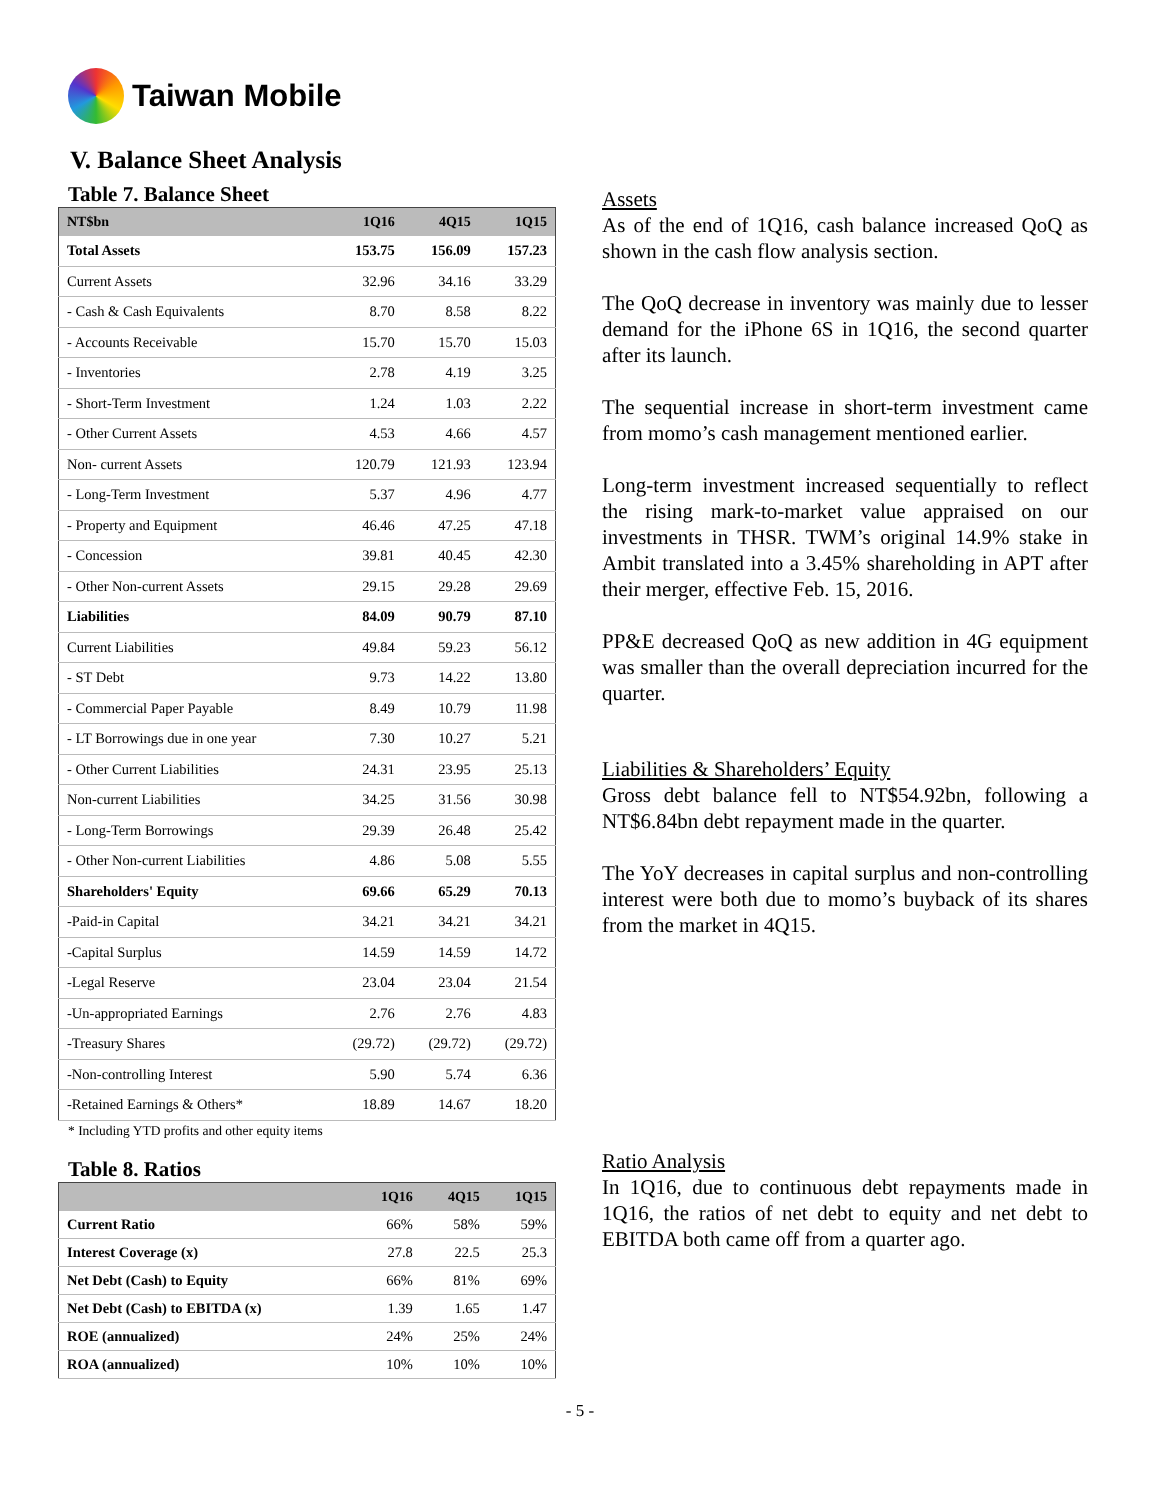Taiwan Mobile
V. Balance Sheet Analysis
Table 7. Balance Sheet
| NT$bn | 1Q16 | 4Q15 | 1Q15 |
| --- | --- | --- | --- |
| Total Assets | 153.75 | 156.09 | 157.23 |
| Current Assets | 32.96 | 34.16 | 33.29 |
| - Cash & Cash Equivalents | 8.70 | 8.58 | 8.22 |
| - Accounts Receivable | 15.70 | 15.70 | 15.03 |
| - Inventories | 2.78 | 4.19 | 3.25 |
| - Short-Term Investment | 1.24 | 1.03 | 2.22 |
| - Other Current Assets | 4.53 | 4.66 | 4.57 |
| Non- current Assets | 120.79 | 121.93 | 123.94 |
| - Long-Term Investment | 5.37 | 4.96 | 4.77 |
| - Property and Equipment | 46.46 | 47.25 | 47.18 |
| - Concession | 39.81 | 40.45 | 42.30 |
| - Other Non-current Assets | 29.15 | 29.28 | 29.69 |
| Liabilities | 84.09 | 90.79 | 87.10 |
| Current Liabilities | 49.84 | 59.23 | 56.12 |
| - ST Debt | 9.73 | 14.22 | 13.80 |
| - Commercial Paper Payable | 8.49 | 10.79 | 11.98 |
| - LT Borrowings due in one year | 7.30 | 10.27 | 5.21 |
| - Other Current Liabilities | 24.31 | 23.95 | 25.13 |
| Non-current Liabilities | 34.25 | 31.56 | 30.98 |
| - Long-Term Borrowings | 29.39 | 26.48 | 25.42 |
| - Other Non-current Liabilities | 4.86 | 5.08 | 5.55 |
| Shareholders' Equity | 69.66 | 65.29 | 70.13 |
| -Paid-in Capital | 34.21 | 34.21 | 34.21 |
| -Capital Surplus | 14.59 | 14.59 | 14.72 |
| -Legal Reserve | 23.04 | 23.04 | 21.54 |
| -Un-appropriated Earnings | 2.76 | 2.76 | 4.83 |
| -Treasury Shares | (29.72) | (29.72) | (29.72) |
| -Non-controlling Interest | 5.90 | 5.74 | 6.36 |
| -Retained Earnings & Others* | 18.89 | 14.67 | 18.20 |
* Including YTD profits and other equity items
Table 8. Ratios
| | 1Q16 | 4Q15 | 1Q15 |
| --- | --- | --- | --- |
| Current Ratio | 66% | 58% | 59% |
| Interest Coverage (x) | 27.8 | 22.5 | 25.3 |
| Net Debt (Cash) to Equity | 66% | 81% | 69% |
| Net Debt (Cash) to EBITDA (x) | 1.39 | 1.65 | 1.47 |
| ROE (annualized) | 24% | 25% | 24% |
| ROA (annualized) | 10% | 10% | 10% |
Assets
As of the end of 1Q16, cash balance increased QoQ as shown in the cash flow analysis section.
The QoQ decrease in inventory was mainly due to lesser demand for the iPhone 6S in 1Q16, the second quarter after its launch.
The sequential increase in short-term investment came from momo’s cash management mentioned earlier.
Long-term investment increased sequentially to reflect the rising mark-to-market value appraised on our investments in THSR. TWM’s original 14.9% stake in Ambit translated into a 3.45% shareholding in APT after their merger, effective Feb. 15, 2016.
PP&E decreased QoQ as new addition in 4G equipment was smaller than the overall depreciation incurred for the quarter.
Liabilities & Shareholders’ Equity
Gross debt balance fell to NT$54.92bn, following a NT$6.84bn debt repayment made in the quarter.
The YoY decreases in capital surplus and non-controlling interest were both due to momo’s buyback of its shares from the market in 4Q15.
Ratio Analysis
In 1Q16, due to continuous debt repayments made in 1Q16, the ratios of net debt to equity and net debt to EBITDA both came off from a quarter ago.
- 5 -